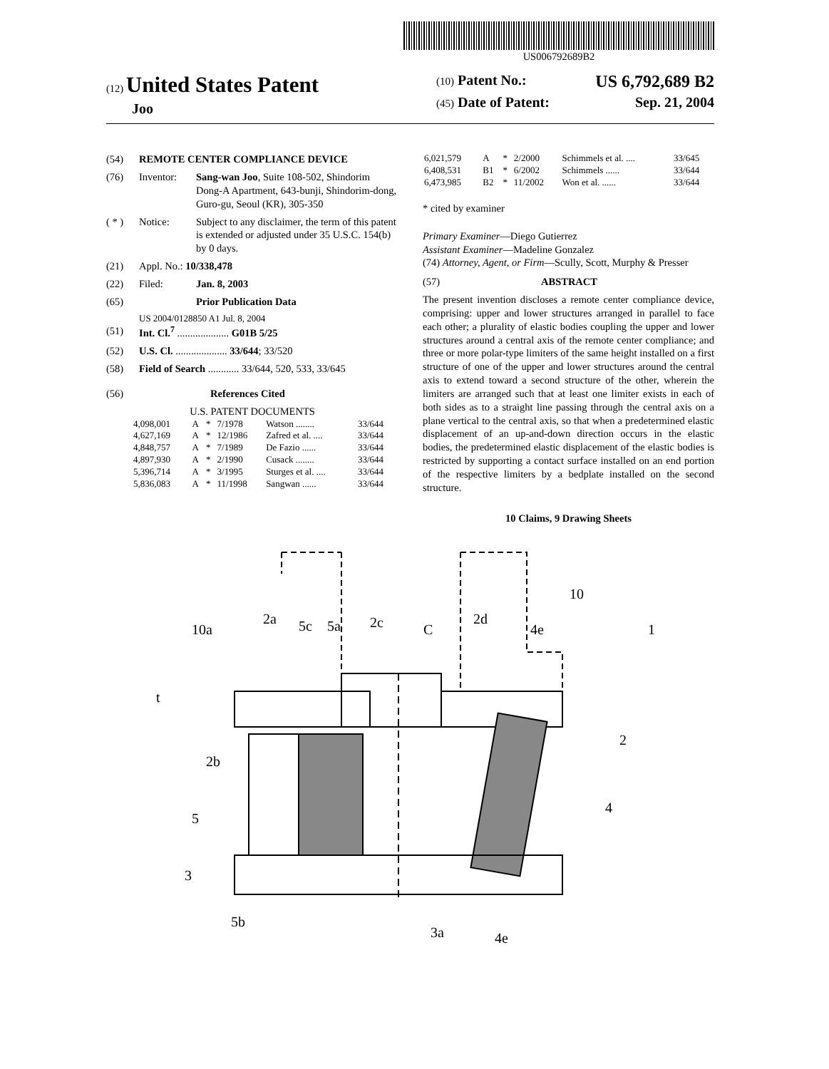US006792689B2
(12) United States Patent
Joo
(10) Patent No.: US 6,792,689 B2
(45) Date of Patent: Sep. 21, 2004
(54) REMOTE CENTER COMPLIANCE DEVICE
(76) Inventor: Sang-wan Joo, Suite 108-502, Shindorim Dong-A Apartment, 643-bunji, Shindorim-dong, Guro-gu, Seoul (KR), 305-350
( * ) Notice: Subject to any disclaimer, the term of this patent is extended or adjusted under 35 U.S.C. 154(b) by 0 days.
(21) Appl. No.: 10/338,478
(22) Filed: Jan. 8, 2003
(65) Prior Publication Data
US 2004/0128850 A1 Jul. 8, 2004
(51) Int. Cl.<sup>7</sup> .................... G01B 5/25
(52) U.S. Cl. .................... 33/644; 33/520
(58) Field of Search ............ 33/644, 520, 533, 33/645
(56) References Cited
U.S. PATENT DOCUMENTS
| 4,098,001 | A | * | 7/1978 | Watson ........ | 33/644 |
| 4,627,169 | A | * | 12/1986 | Zafred et al. .... | 33/644 |
| 4,848,757 | A | * | 7/1989 | De Fazio ...... | 33/644 |
| 4,897,930 | A | * | 2/1990 | Cusack ........ | 33/644 |
| 5,396,714 | A | * | 3/1995 | Sturges et al. .... | 33/644 |
| 5,836,083 | A | * | 11/1998 | Sangwan ...... | 33/644 |
| 6,021,579 | A | * | 2/2000 | Schimmels et al. .... | 33/645 |
| 6,408,531 | B1 | * | 6/2002 | Schimmels ...... | 33/644 |
| 6,473,985 | B2 | * | 11/2002 | Won et al. ...... | 33/644 |
* cited by examiner
Primary Examiner—Diego Gutierrez
Assistant Examiner—Madeline Gonzalez
(74) Attorney, Agent, or Firm—Scully, Scott, Murphy & Presser
(57) ABSTRACT
The present invention discloses a remote center compliance device, comprising: upper and lower structures arranged in parallel to face each other; a plurality of elastic bodies coupling the upper and lower structures around a central axis of the remote center compliance; and three or more polar-type limiters of the same height installed on a first structure of one of the upper and lower structures around the central axis to extend toward a second structure of the other, wherein the limiters are arranged such that at least one limiter exists in each of both sides as to a straight line passing through the central axis on a plane vertical to the central axis, so that when a predetermined elastic displacement of an up-and-down direction occurs in the elastic bodies, the predetermined elastic displacement of the elastic bodies is restricted by supporting a contact surface installed on an end portion of the respective limiters by a bedplate installed on the second structure.
10 Claims, 9 Drawing Sheets
10
1
2
4
10a
2a
5c
5a
2c
C
2d
4e
t
2b
5
3
5b
3a
4e